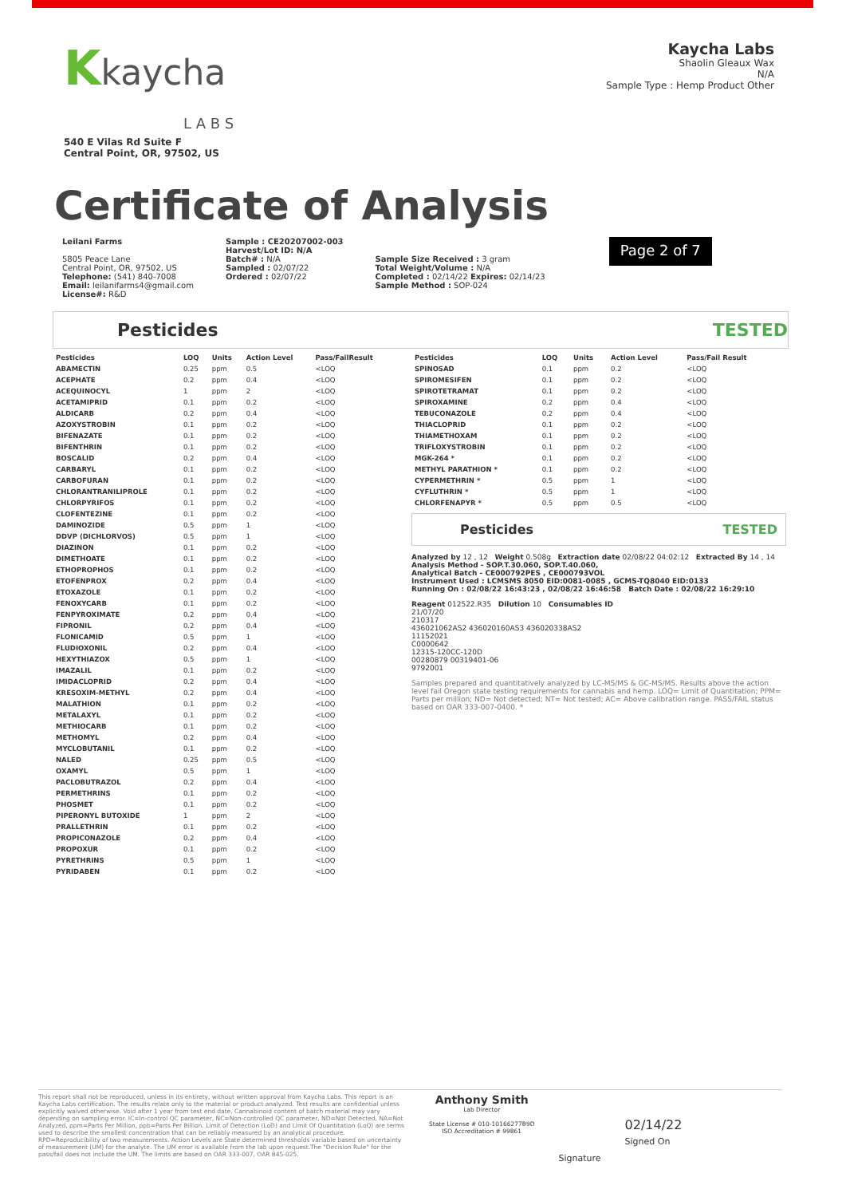Kkaycha
L A B S
540 E Vilas Rd Suite F
Central Point, OR, 97502, US
Kaycha Labs
Shaolin Gleaux Wax
N/A
Sample Type : Hemp Product Other
Certificate of Analysis
Leilani Farms
5805 Peace Lane
Central Point, OR, 97502, US
Telephone: (541) 840-7008
Email: leilanifarms4@gmail.com
License#: R&D
Sample : CE20207002-003
Harvest/Lot ID: N/A
Batch# : N/A
Sampled : 02/07/22
Ordered : 02/07/22
Sample Size Received : 3 gram
Total Weight/Volume : N/A
Completed : 02/14/22 Expires: 02/14/23
Sample Method : SOP-024
Page 2 of 7
Pesticides TESTED
| Pesticides | LOQ | Units | Action Level | Pass/FailResult |
| --- | --- | --- | --- | --- |
| ABAMECTIN | 0.25 | ppm | 0.5 | <LOQ |
| ACEPHATE | 0.2 | ppm | 0.4 | <LOQ |
| ACEQUINOCYL | 1 | ppm | 2 | <LOQ |
| ACETAMIPRID | 0.1 | ppm | 0.2 | <LOQ |
| ALDICARB | 0.2 | ppm | 0.4 | <LOQ |
| AZOXYSTROBIN | 0.1 | ppm | 0.2 | <LOQ |
| BIFENAZATE | 0.1 | ppm | 0.2 | <LOQ |
| BIFENTHRIN | 0.1 | ppm | 0.2 | <LOQ |
| BOSCALID | 0.2 | ppm | 0.4 | <LOQ |
| CARBARYL | 0.1 | ppm | 0.2 | <LOQ |
| CARBOFURAN | 0.1 | ppm | 0.2 | <LOQ |
| CHLORANTRANILIPROLE | 0.1 | ppm | 0.2 | <LOQ |
| CHLORPYRIFOS | 0.1 | ppm | 0.2 | <LOQ |
| CLOFENTEZINE | 0.1 | ppm | 0.2 | <LOQ |
| DAMINOZIDE | 0.5 | ppm | 1 | <LOQ |
| DDVP (DICHLORVOS) | 0.5 | ppm | 1 | <LOQ |
| DIAZINON | 0.1 | ppm | 0.2 | <LOQ |
| DIMETHOATE | 0.1 | ppm | 0.2 | <LOQ |
| ETHOPROPHOS | 0.1 | ppm | 0.2 | <LOQ |
| ETOFENPROX | 0.2 | ppm | 0.4 | <LOQ |
| ETOXAZOLE | 0.1 | ppm | 0.2 | <LOQ |
| FENOXYCARB | 0.1 | ppm | 0.2 | <LOQ |
| FENPYROXIMATE | 0.2 | ppm | 0.4 | <LOQ |
| FIPRONIL | 0.2 | ppm | 0.4 | <LOQ |
| FLONICAMID | 0.5 | ppm | 1 | <LOQ |
| FLUDIOXONIL | 0.2 | ppm | 0.4 | <LOQ |
| HEXYTHIAZOX | 0.5 | ppm | 1 | <LOQ |
| IMAZALIL | 0.1 | ppm | 0.2 | <LOQ |
| IMIDACLOPRID | 0.2 | ppm | 0.4 | <LOQ |
| KRESOXIM-METHYL | 0.2 | ppm | 0.4 | <LOQ |
| MALATHION | 0.1 | ppm | 0.2 | <LOQ |
| METALAXYL | 0.1 | ppm | 0.2 | <LOQ |
| METHIOCARB | 0.1 | ppm | 0.2 | <LOQ |
| METHOMYL | 0.2 | ppm | 0.4 | <LOQ |
| MYCLOBUTANIL | 0.1 | ppm | 0.2 | <LOQ |
| NALED | 0.25 | ppm | 0.5 | <LOQ |
| OXAMYL | 0.5 | ppm | 1 | <LOQ |
| PACLOBUTRAZOL | 0.2 | ppm | 0.4 | <LOQ |
| PERMETHRINS | 0.1 | ppm | 0.2 | <LOQ |
| PHOSMET | 0.1 | ppm | 0.2 | <LOQ |
| PIPERONYL BUTOXIDE | 1 | ppm | 2 | <LOQ |
| PRALLETHRIN | 0.1 | ppm | 0.2 | <LOQ |
| PROPICONAZOLE | 0.2 | ppm | 0.4 | <LOQ |
| PROPOXUR | 0.1 | ppm | 0.2 | <LOQ |
| PYRETHRINS | 0.5 | ppm | 1 | <LOQ |
| PYRIDABEN | 0.1 | ppm | 0.2 | <LOQ |
| Pesticides | LOQ | Units | Action Level | Pass/Fail Result |
| --- | --- | --- | --- | --- |
| SPINOSAD | 0.1 | ppm | 0.2 | <LOQ |
| SPIROMESIFEN | 0.1 | ppm | 0.2 | <LOQ |
| SPIROTETRAMAT | 0.1 | ppm | 0.2 | <LOQ |
| SPIROXAMINE | 0.2 | ppm | 0.4 | <LOQ |
| TEBUCONAZOLE | 0.2 | ppm | 0.4 | <LOQ |
| THIACLOPRID | 0.1 | ppm | 0.2 | <LOQ |
| THIAMETHOXAM | 0.1 | ppm | 0.2 | <LOQ |
| TRIFLOXYSTROBIN | 0.1 | ppm | 0.2 | <LOQ |
| MGK-264 * | 0.1 | ppm | 0.2 | <LOQ |
| METHYL PARATHION * | 0.1 | ppm | 0.2 | <LOQ |
| CYPERMETHRIN * | 0.5 | ppm | 1 | <LOQ |
| CYFLUTHRIN * | 0.5 | ppm | 1 | <LOQ |
| CHLORFENAPYR * | 0.5 | ppm | 0.5 | <LOQ |
Pesticides TESTED
Analyzed by 12 , 12 Weight 0.508g Extraction date 02/08/22 04:02:12 Extracted By 14 , 14
Analysis Method - SOP.T.30.060, SOP.T.40.060,
Analytical Batch - CE000792PES , CE000793VOL
Instrument Used : LCMSMS 8050 EID:0081-0085 , GCMS-TQ8040 EID:0133
Running On : 02/08/22 16:43:23 , 02/08/22 16:46:58 Batch Date : 02/08/22 16:29:10
Reagent 012522.R35 Dilution 10 Consumables ID
21/07/20
210317
436021062AS2 436020160AS3 436020338AS2
11152021
C0000642
12315-120CC-120D
00280879 00319401-06
9792001
Samples prepared and quantitatively analyzed by LC-MS/MS & GC-MS/MS. Results above the action level fail Oregon state testing requirements for cannabis and hemp. LOQ= Limit of Quantitation; PPM= Parts per million; ND= Not detected; NT= Not tested; AC= Above calibration range. PASS/FAIL status based on OAR 333-007-0400. *
This report shall not be reproduced, unless in its entirety, without written approval from Kaycha Labs. This report is an Kaycha Labs certification. The results relate only to the material or product analyzed. Test results are confidential unless explicitly waived otherwise. Void after 1 year from test end date. Cannabinoid content of batch material may vary depending on sampling error. IC=In-control QC parameter, NC=Non-controlled QC parameter, ND=Not Detected, NA=Not Analyzed, ppm=Parts Per Million, ppb=Parts Per Billion. Limit of Detection (LoD) and Limit Of Quantitation (LoQ) are terms used to describe the smallest concentration that can be reliably measured by an analytical procedure. RPD=Reproducibility of two measurements. Action Levels are State determined thresholds variable based on uncertainty of measurement (UM) for the analyte. The UM error is available from the lab upon request.The "Decision Rule" for the pass/fail does not include the UM. The limits are based on OAR 333-007, OAR 845-025.
Anthony Smith
Lab Director
State License # 010-10166277B9D
ISO Accreditation # 99861
Signature
02/14/22
Signed On